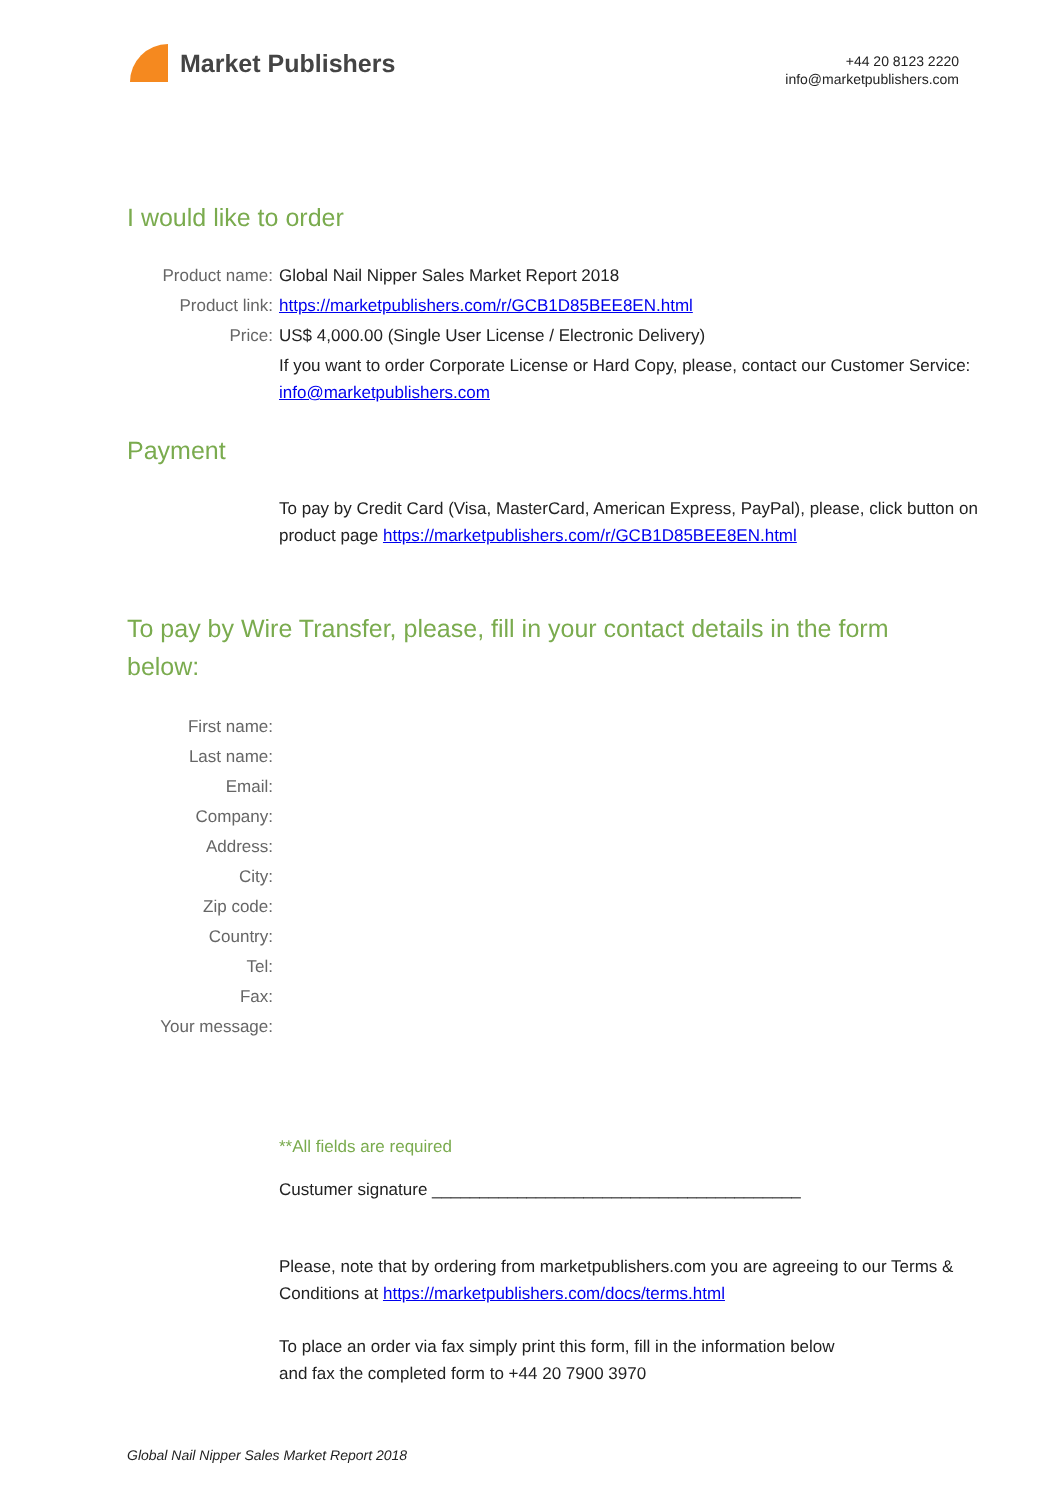Market Publishers
+44 20 8123 2220
info@marketpublishers.com
I would like to order
Product name: Global Nail Nipper Sales Market Report 2018
Product link: https://marketpublishers.com/r/GCB1D85BEE8EN.html
Price: US$ 4,000.00 (Single User License / Electronic Delivery)
If you want to order Corporate License or Hard Copy, please, contact our Customer Service:
info@marketpublishers.com
Payment
To pay by Credit Card (Visa, MasterCard, American Express, PayPal), please, click button on product page https://marketpublishers.com/r/GCB1D85BEE8EN.html
To pay by Wire Transfer, please, fill in your contact details in the form below:
First name:
Last name:
Email:
Company:
Address:
City:
Zip code:
Country:
Tel:
Fax:
Your message:
**All fields are required
Custumer signature _______________________________________
Please, note that by ordering from marketpublishers.com you are agreeing to our Terms & Conditions at https://marketpublishers.com/docs/terms.html
To place an order via fax simply print this form, fill in the information below
and fax the completed form to +44 20 7900 3970
Global Nail Nipper Sales Market Report 2018